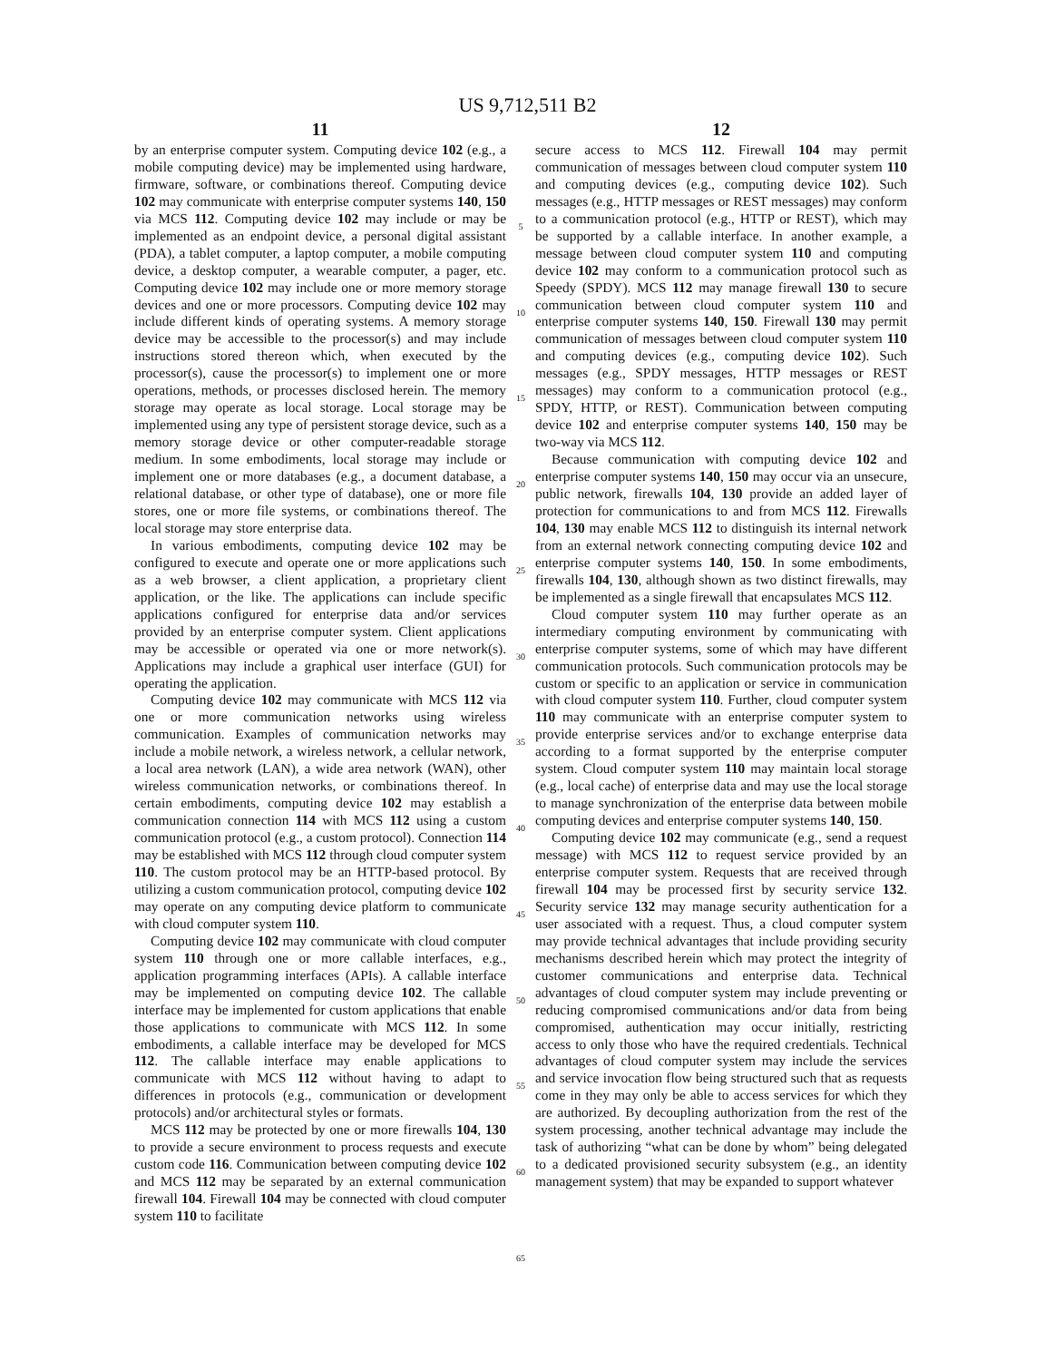US 9,712,511 B2
11
by an enterprise computer system. Computing device 102 (e.g., a mobile computing device) may be implemented using hardware, firmware, software, or combinations thereof. Computing device 102 may communicate with enterprise computer systems 140, 150 via MCS 112. Computing device 102 may include or may be implemented as an endpoint device, a personal digital assistant (PDA), a tablet computer, a laptop computer, a mobile computing device, a desktop computer, a wearable computer, a pager, etc. Computing device 102 may include one or more memory storage devices and one or more processors. Computing device 102 may include different kinds of operating systems. A memory storage device may be accessible to the processor(s) and may include instructions stored thereon which, when executed by the processor(s), cause the processor(s) to implement one or more operations, methods, or processes disclosed herein. The memory storage may operate as local storage. Local storage may be implemented using any type of persistent storage device, such as a memory storage device or other computer-readable storage medium. In some embodiments, local storage may include or implement one or more databases (e.g., a document database, a relational database, or other type of database), one or more file stores, one or more file systems, or combinations thereof. The local storage may store enterprise data.
In various embodiments, computing device 102 may be configured to execute and operate one or more applications such as a web browser, a client application, a proprietary client application, or the like. The applications can include specific applications configured for enterprise data and/or services provided by an enterprise computer system. Client applications may be accessible or operated via one or more network(s). Applications may include a graphical user interface (GUI) for operating the application.
Computing device 102 may communicate with MCS 112 via one or more communication networks using wireless communication. Examples of communication networks may include a mobile network, a wireless network, a cellular network, a local area network (LAN), a wide area network (WAN), other wireless communication networks, or combinations thereof. In certain embodiments, computing device 102 may establish a communication connection 114 with MCS 112 using a custom communication protocol (e.g., a custom protocol). Connection 114 may be established with MCS 112 through cloud computer system 110. The custom protocol may be an HTTP-based protocol. By utilizing a custom communication protocol, computing device 102 may operate on any computing device platform to communicate with cloud computer system 110.
Computing device 102 may communicate with cloud computer system 110 through one or more callable interfaces, e.g., application programming interfaces (APIs). A callable interface may be implemented on computing device 102. The callable interface may be implemented for custom applications that enable those applications to communicate with MCS 112. In some embodiments, a callable interface may be developed for MCS 112. The callable interface may enable applications to communicate with MCS 112 without having to adapt to differences in protocols (e.g., communication or development protocols) and/or architectural styles or formats.
MCS 112 may be protected by one or more firewalls 104, 130 to provide a secure environment to process requests and execute custom code 116. Communication between computing device 102 and MCS 112 may be separated by an external communication firewall 104. Firewall 104 may be connected with cloud computer system 110 to facilitate
5
10
15
20
25
30
35
40
45
50
55
60
65
12
secure access to MCS 112. Firewall 104 may permit communication of messages between cloud computer system 110 and computing devices (e.g., computing device 102). Such messages (e.g., HTTP messages or REST messages) may conform to a communication protocol (e.g., HTTP or REST), which may be supported by a callable interface. In another example, a message between cloud computer system 110 and computing device 102 may conform to a communication protocol such as Speedy (SPDY). MCS 112 may manage firewall 130 to secure communication between cloud computer system 110 and enterprise computer systems 140, 150. Firewall 130 may permit communication of messages between cloud computer system 110 and computing devices (e.g., computing device 102). Such messages (e.g., SPDY messages, HTTP messages or REST messages) may conform to a communication protocol (e.g., SPDY, HTTP, or REST). Communication between computing device 102 and enterprise computer systems 140, 150 may be two-way via MCS 112.
Because communication with computing device 102 and enterprise computer systems 140, 150 may occur via an unsecure, public network, firewalls 104, 130 provide an added layer of protection for communications to and from MCS 112. Firewalls 104, 130 may enable MCS 112 to distinguish its internal network from an external network connecting computing device 102 and enterprise computer systems 140, 150. In some embodiments, firewalls 104, 130, although shown as two distinct firewalls, may be implemented as a single firewall that encapsulates MCS 112.
Cloud computer system 110 may further operate as an intermediary computing environment by communicating with enterprise computer systems, some of which may have different communication protocols. Such communication protocols may be custom or specific to an application or service in communication with cloud computer system 110. Further, cloud computer system 110 may communicate with an enterprise computer system to provide enterprise services and/or to exchange enterprise data according to a format supported by the enterprise computer system. Cloud computer system 110 may maintain local storage (e.g., local cache) of enterprise data and may use the local storage to manage synchronization of the enterprise data between mobile computing devices and enterprise computer systems 140, 150.
Computing device 102 may communicate (e.g., send a request message) with MCS 112 to request service provided by an enterprise computer system. Requests that are received through firewall 104 may be processed first by security service 132. Security service 132 may manage security authentication for a user associated with a request. Thus, a cloud computer system may provide technical advantages that include providing security mechanisms described herein which may protect the integrity of customer communications and enterprise data. Technical advantages of cloud computer system may include preventing or reducing compromised communications and/or data from being compromised, authentication may occur initially, restricting access to only those who have the required credentials. Technical advantages of cloud computer system may include the services and service invocation flow being structured such that as requests come in they may only be able to access services for which they are authorized. By decoupling authorization from the rest of the system processing, another technical advantage may include the task of authorizing “what can be done by whom” being delegated to a dedicated provisioned security subsystem (e.g., an identity management system) that may be expanded to support whatever